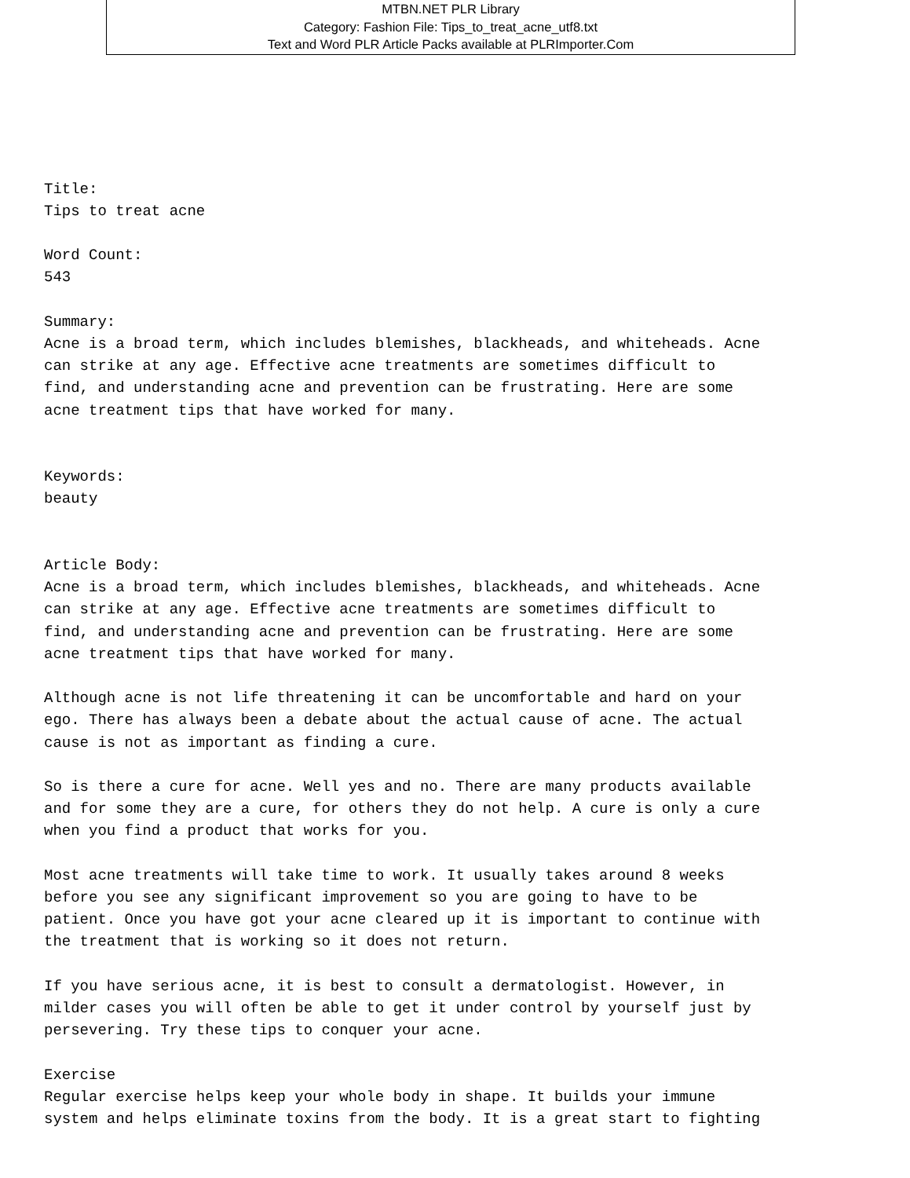MTBN.NET PLR Library
Category: Fashion File: Tips_to_treat_acne_utf8.txt
Text and Word PLR Article Packs available at PLRImporter.Com
Title:
Tips to treat acne

Word Count:
543

Summary:
Acne is a broad term, which includes blemishes, blackheads, and whiteheads. Acne
can strike at any age. Effective acne treatments are sometimes difficult to
find, and understanding acne and prevention can be frustrating. Here are some
acne treatment tips that have worked for many.


Keywords:
beauty


Article Body:
Acne is a broad term, which includes blemishes, blackheads, and whiteheads. Acne
can strike at any age. Effective acne treatments are sometimes difficult to
find, and understanding acne and prevention can be frustrating. Here are some
acne treatment tips that have worked for many.

Although acne is not life threatening it can be uncomfortable and hard on your
ego. There has always been a debate about the actual cause of acne. The actual
cause is not as important as finding a cure.

So is there a cure for acne. Well yes and no. There are many products available
and for some they are a cure, for others they do not help. A cure is only a cure
when you find a product that works for you.

Most acne treatments will take time to work. It usually takes around 8 weeks
before you see any significant improvement so you are going to have to be
patient. Once you have got your acne cleared up it is important to continue with
the treatment that is working so it does not return.

If you have serious acne, it is best to consult a dermatologist. However, in
milder cases you will often be able to get it under control by yourself just by
persevering. Try these tips to conquer your acne.

Exercise
Regular exercise helps keep your whole body in shape. It builds your immune
system and helps eliminate toxins from the body. It is a great start to fighting